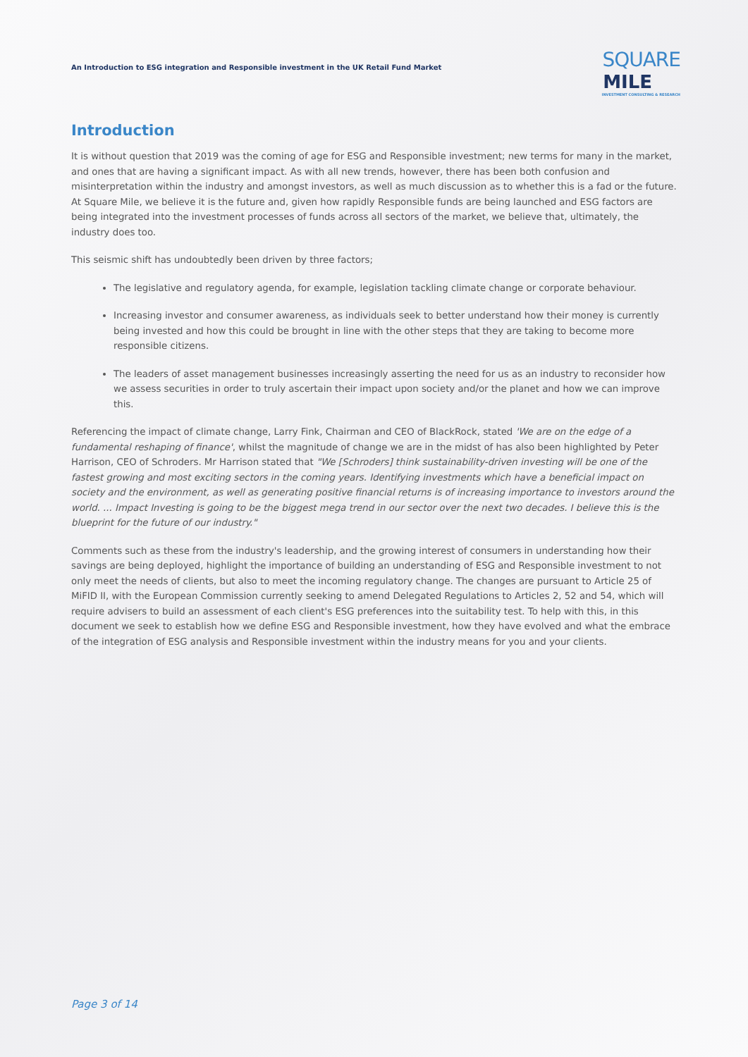An Introduction to ESG integration and Responsible investment in the UK Retail Fund Market
SQUARE
MILE
INVESTMENT CONSULTING & RESEARCH
Introduction
It is without question that 2019 was the coming of age for ESG and Responsible investment; new terms for many in the market, and ones that are having a significant impact. As with all new trends, however, there has been both confusion and misinterpretation within the industry and amongst investors, as well as much discussion as to whether this is a fad or the future. At Square Mile, we believe it is the future and, given how rapidly Responsible funds are being launched and ESG factors are being integrated into the investment processes of funds across all sectors of the market, we believe that, ultimately, the industry does too.
This seismic shift has undoubtedly been driven by three factors;
The legislative and regulatory agenda, for example, legislation tackling climate change or corporate behaviour.
Increasing investor and consumer awareness, as individuals seek to better understand how their money is currently being invested and how this could be brought in line with the other steps that they are taking to become more responsible citizens.
The leaders of asset management businesses increasingly asserting the need for us as an industry to reconsider how we assess securities in order to truly ascertain their impact upon society and/or the planet and how we can improve this.
Referencing the impact of climate change, Larry Fink, Chairman and CEO of BlackRock, stated 'We are on the edge of a fundamental reshaping of finance', whilst the magnitude of change we are in the midst of has also been highlighted by Peter Harrison, CEO of Schroders. Mr Harrison stated that "We [Schroders] think sustainability-driven investing will be one of the fastest growing and most exciting sectors in the coming years. Identifying investments which have a beneficial impact on society and the environment, as well as generating positive financial returns is of increasing importance to investors around the world. ... Impact Investing is going to be the biggest mega trend in our sector over the next two decades. I believe this is the blueprint for the future of our industry."
Comments such as these from the industry's leadership, and the growing interest of consumers in understanding how their savings are being deployed, highlight the importance of building an understanding of ESG and Responsible investment to not only meet the needs of clients, but also to meet the incoming regulatory change. The changes are pursuant to Article 25 of MiFID II, with the European Commission currently seeking to amend Delegated Regulations to Articles 2, 52 and 54, which will require advisers to build an assessment of each client's ESG preferences into the suitability test. To help with this, in this document we seek to establish how we define ESG and Responsible investment, how they have evolved and what the embrace of the integration of ESG analysis and Responsible investment within the industry means for you and your clients.
Page 3 of 14